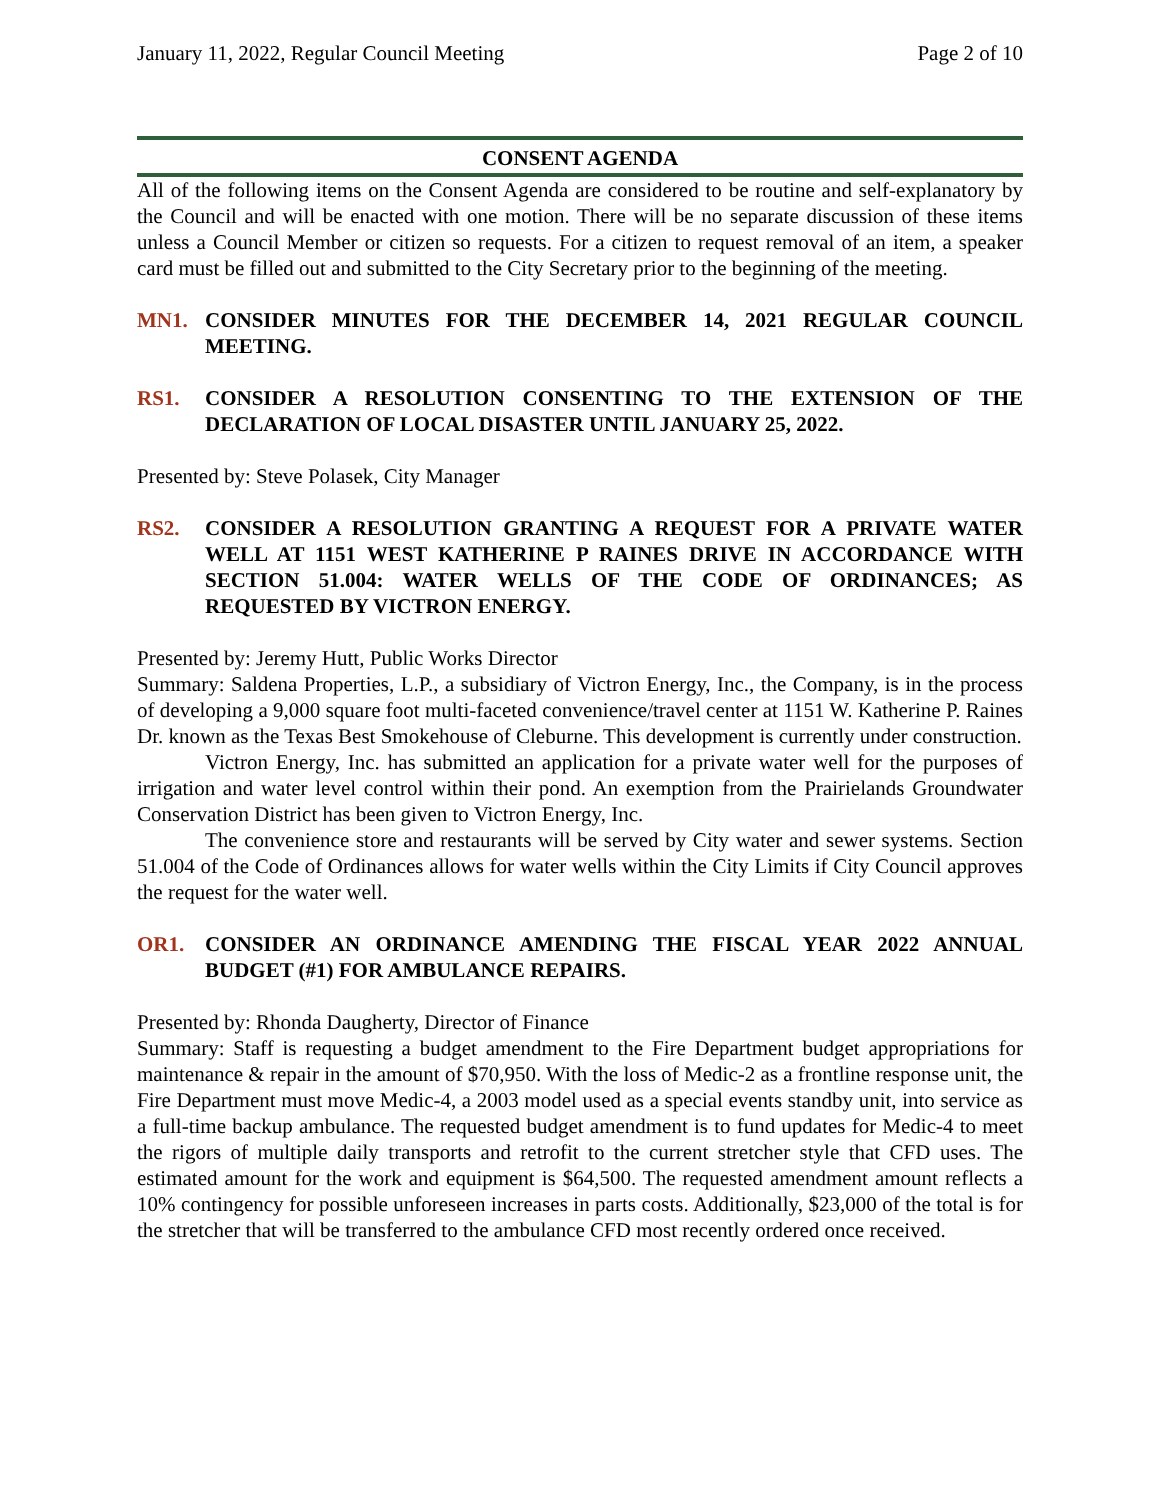January 11, 2022, Regular Council Meeting Page 2 of 10
CONSENT AGENDA
All of the following items on the Consent Agenda are considered to be routine and self-explanatory by the Council and will be enacted with one motion. There will be no separate discussion of these items unless a Council Member or citizen so requests. For a citizen to request removal of an item, a speaker card must be filled out and submitted to the City Secretary prior to the beginning of the meeting.
MN1. CONSIDER MINUTES FOR THE DECEMBER 14, 2021 REGULAR COUNCIL MEETING.
RS1. CONSIDER A RESOLUTION CONSENTING TO THE EXTENSION OF THE DECLARATION OF LOCAL DISASTER UNTIL JANUARY 25, 2022.
Presented by: Steve Polasek, City Manager
RS2. CONSIDER A RESOLUTION GRANTING A REQUEST FOR A PRIVATE WATER WELL AT 1151 WEST KATHERINE P RAINES DRIVE IN ACCORDANCE WITH SECTION 51.004: WATER WELLS OF THE CODE OF ORDINANCES; AS REQUESTED BY VICTRON ENERGY.
Presented by: Jeremy Hutt, Public Works Director
Summary: Saldena Properties, L.P., a subsidiary of Victron Energy, Inc., the Company, is in the process of developing a 9,000 square foot multi-faceted convenience/travel center at 1151 W. Katherine P. Raines Dr. known as the Texas Best Smokehouse of Cleburne. This development is currently under construction.
Victron Energy, Inc. has submitted an application for a private water well for the purposes of irrigation and water level control within their pond. An exemption from the Prairielands Groundwater Conservation District has been given to Victron Energy, Inc.
The convenience store and restaurants will be served by City water and sewer systems. Section 51.004 of the Code of Ordinances allows for water wells within the City Limits if City Council approves the request for the water well.
OR1. CONSIDER AN ORDINANCE AMENDING THE FISCAL YEAR 2022 ANNUAL BUDGET (#1) FOR AMBULANCE REPAIRS.
Presented by: Rhonda Daugherty, Director of Finance
Summary: Staff is requesting a budget amendment to the Fire Department budget appropriations for maintenance & repair in the amount of $70,950. With the loss of Medic-2 as a frontline response unit, the Fire Department must move Medic-4, a 2003 model used as a special events standby unit, into service as a full-time backup ambulance. The requested budget amendment is to fund updates for Medic-4 to meet the rigors of multiple daily transports and retrofit to the current stretcher style that CFD uses. The estimated amount for the work and equipment is $64,500. The requested amendment amount reflects a 10% contingency for possible unforeseen increases in parts costs. Additionally, $23,000 of the total is for the stretcher that will be transferred to the ambulance CFD most recently ordered once received.